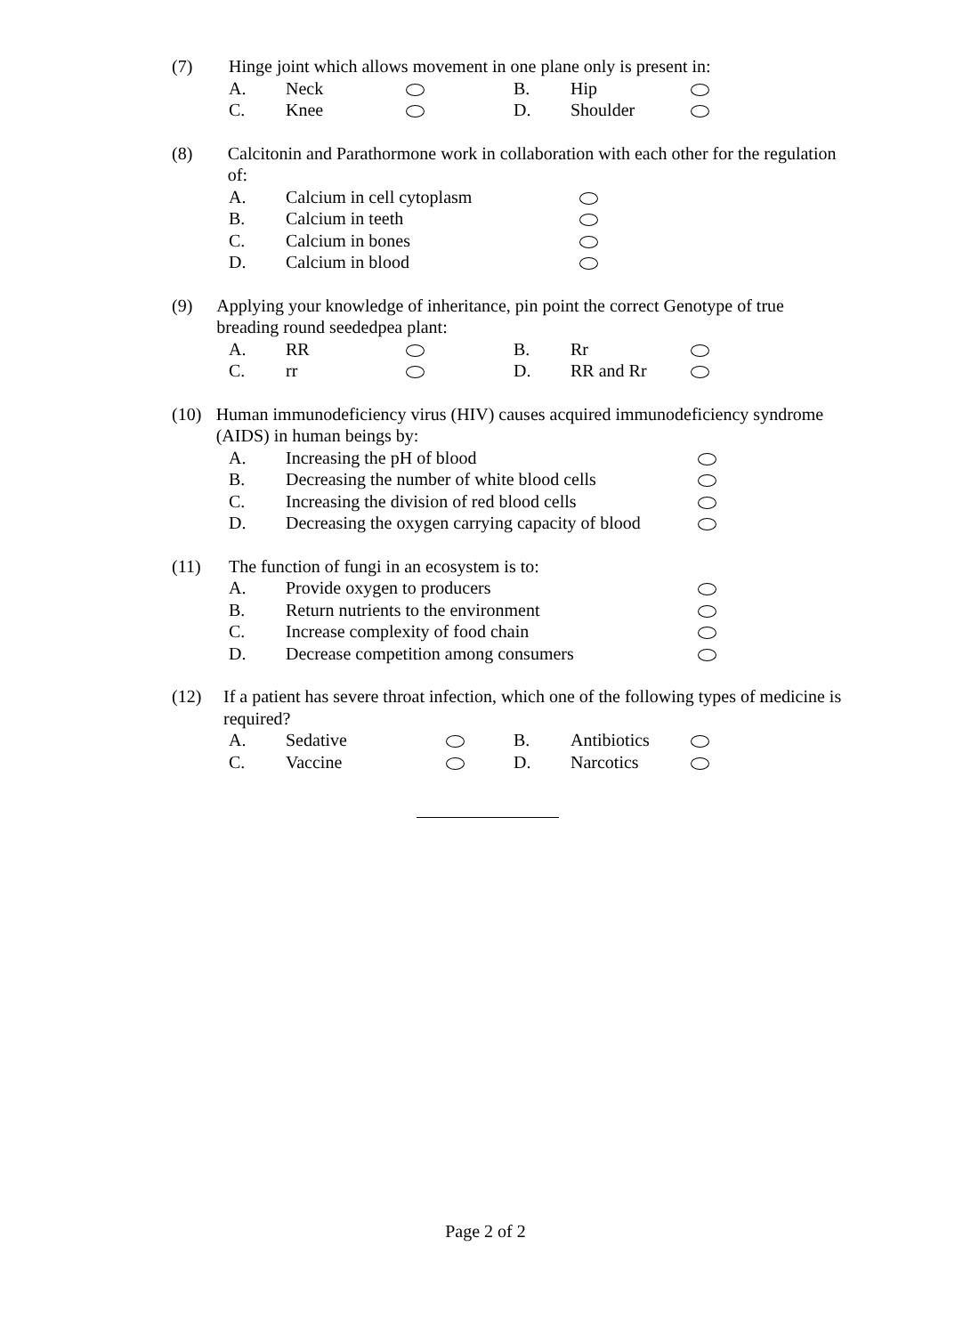(7) Hinge joint which allows movement in one plane only is present in:
A. Neck B. Hip
C. Knee D. Shoulder
(8) Calcitonin and Parathormone work in collaboration with each other for the regulation of:
A. Calcium in cell cytoplasm
B. Calcium in teeth
C. Calcium in bones
D. Calcium in blood
(9) Applying your knowledge of inheritance, pin point the correct Genotype of true breading round seededpea plant:
A. RR B. Rr
C. rr D. RR and Rr
(10) Human immunodeficiency virus (HIV) causes acquired immunodeficiency syndrome (AIDS) in human beings by:
A. Increasing the pH of blood
B. Decreasing the number of white blood cells
C. Increasing the division of red blood cells
D. Decreasing the oxygen carrying capacity of blood
(11) The function of fungi in an ecosystem is to:
A. Provide oxygen to producers
B. Return nutrients to the environment
C. Increase complexity of food chain
D. Decrease competition among consumers
(12) If a patient has severe throat infection, which one of the following types of medicine is required?
A. Sedative B. Antibiotics
C. Vaccine D. Narcotics
Page 2 of 2